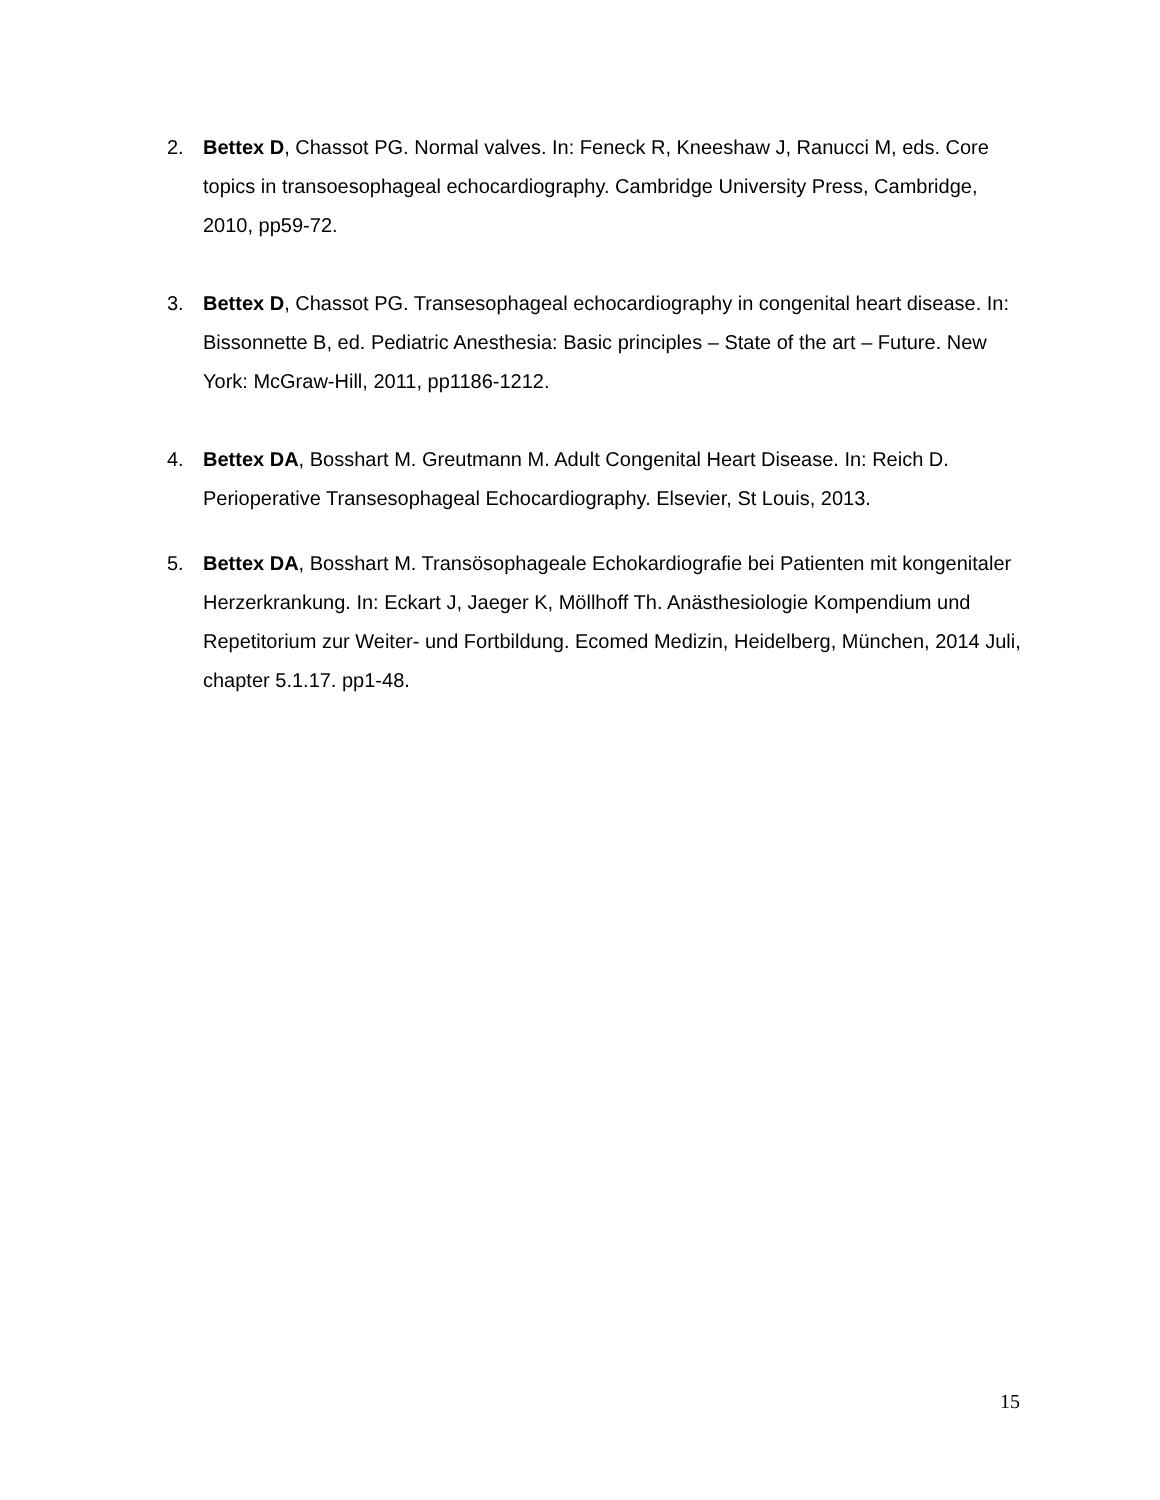2. Bettex D, Chassot PG. Normal valves. In: Feneck R, Kneeshaw J, Ranucci M, eds. Core topics in transoesophageal echocardiography. Cambridge University Press, Cambridge, 2010, pp59-72.
3. Bettex D, Chassot PG. Transesophageal echocardiography in congenital heart disease. In: Bissonnette B, ed. Pediatric Anesthesia: Basic principles – State of the art – Future. New York: McGraw-Hill, 2011, pp1186-1212.
4. Bettex DA, Bosshart M. Greutmann M. Adult Congenital Heart Disease. In: Reich D. Perioperative Transesophageal Echocardiography. Elsevier, St Louis, 2013.
5. Bettex DA, Bosshart M. Transösophageale Echokardiografie bei Patienten mit kongenitaler Herzerkrankung. In: Eckart J, Jaeger K, Möllhoff Th. Anästhesiologie Kompendium und Repetitorium zur Weiter- und Fortbildung. Ecomed Medizin, Heidelberg, München, 2014 Juli, chapter 5.1.17. pp1-48.
15